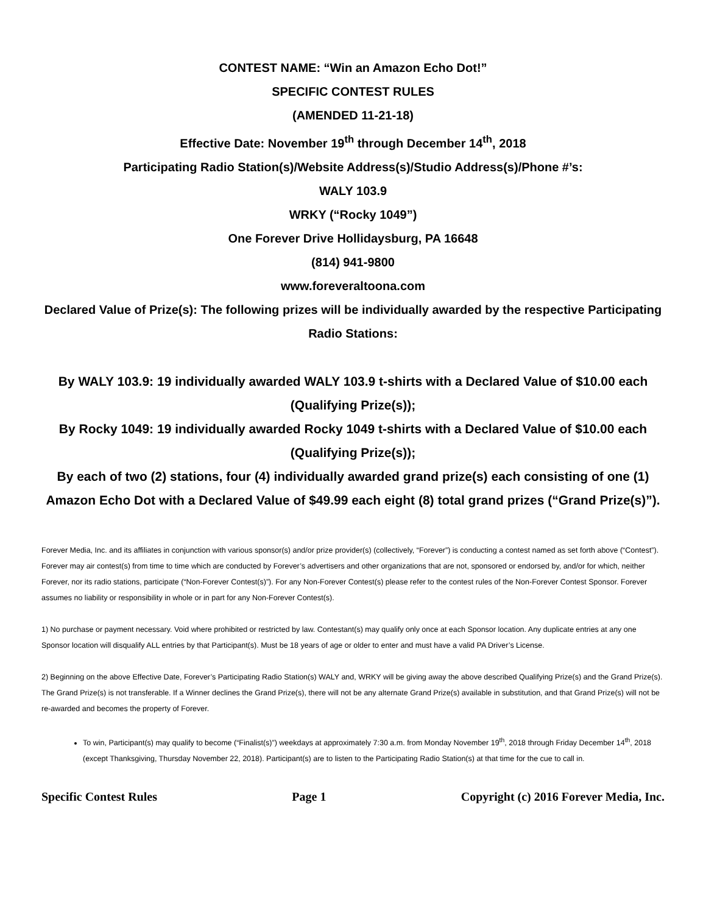CONTEST NAME: “Win an Amazon Echo Dot!”
SPECIFIC CONTEST RULES
(AMENDED 11-21-18)
Effective Date: November 19<sup>th</sup> through December 14<sup>th</sup>, 2018
Participating Radio Station(s)/Website Address(s)/Studio Address(s)/Phone #’s:
WALY 103.9
WRKY (“Rocky 1049”)
One Forever Drive Hollidaysburg, PA 16648
(814) 941-9800
www.foreveraltoona.com
Declared Value of Prize(s): The following prizes will be individually awarded by the respective Participating Radio Stations:
By WALY 103.9: 19 individually awarded WALY 103.9 t-shirts with a Declared Value of $10.00 each (Qualifying Prize(s));
By Rocky 1049: 19 individually awarded Rocky 1049 t-shirts with a Declared Value of $10.00 each (Qualifying Prize(s));
By each of two (2) stations, four (4) individually awarded grand prize(s) each consisting of one (1) Amazon Echo Dot with a Declared Value of $49.99 each eight (8) total grand prizes (“Grand Prize(s)”).
Forever Media, Inc. and its affiliates in conjunction with various sponsor(s) and/or prize provider(s) (collectively, “Forever”) is conducting a contest named as set forth above (“Contest”). Forever may air contest(s) from time to time which are conducted by Forever’s advertisers and other organizations that are not, sponsored or endorsed by, and/or for which, neither Forever, nor its radio stations, participate (“Non-Forever Contest(s)”). For any Non-Forever Contest(s) please refer to the contest rules of the Non-Forever Contest Sponsor. Forever assumes no liability or responsibility in whole or in part for any Non-Forever Contest(s).
1) No purchase or payment necessary. Void where prohibited or restricted by law. Contestant(s) may qualify only once at each Sponsor location. Any duplicate entries at any one Sponsor location will disqualify ALL entries by that Participant(s). Must be 18 years of age or older to enter and must have a valid PA Driver’s License.
2) Beginning on the above Effective Date, Forever’s Participating Radio Station(s) WALY and, WRKY will be giving away the above described Qualifying Prize(s) and the Grand Prize(s). The Grand Prize(s) is not transferable. If a Winner declines the Grand Prize(s), there will not be any alternate Grand Prize(s) available in substitution, and that Grand Prize(s) will not be re-awarded and becomes the property of Forever.
To win, Participant(s) may qualify to become (“Finalist(s)”) weekdays at approximately 7:30 a.m. from Monday November 19<sup>th</sup>, 2018 through Friday December 14<sup>th</sup>, 2018 (except Thanksgiving, Thursday November 22, 2018). Participant(s) are to listen to the Participating Radio Station(s) at that time for the cue to call in.
Specific Contest Rules Page 1 Copyright (c) 2016 Forever Media, Inc.